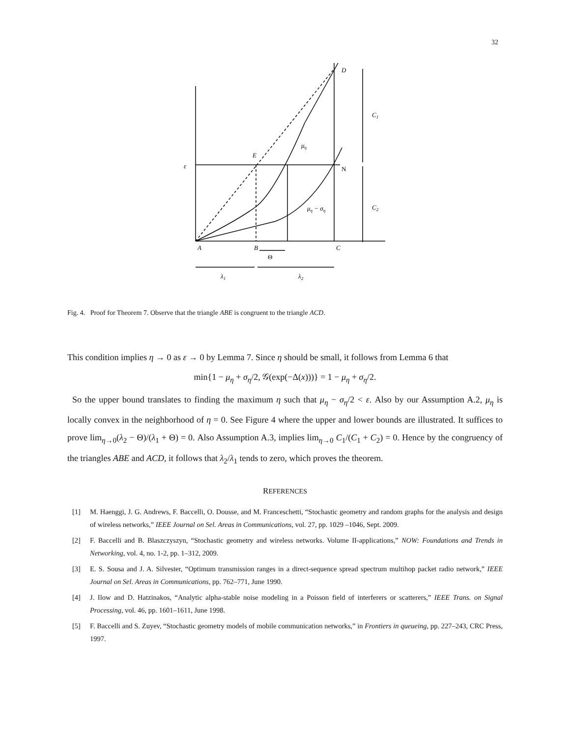32
D
C1
μη
E
ε
N
μη − ση
C2
A
B
C
Θ
λ1
λ2
Fig. 4. Proof for Theorem 7. Observe that the triangle ABE is congruent to the triangle ACD.
This condition implies η → 0 as ε → 0 by Lemma 7. Since η should be small, it follows from Lemma 6 that
min{1 − μ<sub>η</sub> + σ<sub>η</sub>/2, 𝒢(exp(−Δ(x)))} = 1 − μ<sub>η</sub> + σ<sub>η</sub>/2.
So the upper bound translates to finding the maximum η such that μ<sub>η</sub> − σ<sub>η</sub>/2 < ε. Also by our Assumption A.2, μ<sub>η</sub> is locally convex in the neighborhood of η = 0. See Figure 4 where the upper and lower bounds are illustrated. It suffices to prove lim<sub>η→0</sub>(λ<sub>2</sub> − Θ)/(λ<sub>1</sub> + Θ) = 0. Also Assumption A.3, implies lim<sub>η→0</sub> C<sub>1</sub>/(C<sub>1</sub> + C<sub>2</sub>) = 0. Hence by the congruency of the triangles ABE and ACD, it follows that λ<sub>2</sub>/λ<sub>1</sub> tends to zero, which proves the theorem.
REFERENCES
[1] M. Haenggi, J. G. Andrews, F. Baccelli, O. Dousse, and M. Franceschetti, “Stochastic geometry and random graphs for the analysis and design of wireless networks,” IEEE Journal on Sel. Areas in Communications, vol. 27, pp. 1029 –1046, Sept. 2009.
[2] F. Baccelli and B. Blaszczyszyn, “Stochastic geometry and wireless networks. Volume II-applications,” NOW: Foundations and Trends in Networking, vol. 4, no. 1-2, pp. 1–312, 2009.
[3] E. S. Sousa and J. A. Silvester, “Optimum transmission ranges in a direct-sequence spread spectrum multihop packet radio network,” IEEE Journal on Sel. Areas in Communications, pp. 762–771, June 1990.
[4] J. Ilow and D. Hatzinakos, “Analytic alpha-stable noise modeling in a Poisson field of interferers or scatterers,” IEEE Trans. on Signal Processing, vol. 46, pp. 1601–1611, June 1998.
[5] F. Baccelli and S. Zuyev, “Stochastic geometry models of mobile communication networks,” in Frontiers in queueing, pp. 227–243, CRC Press, 1997.